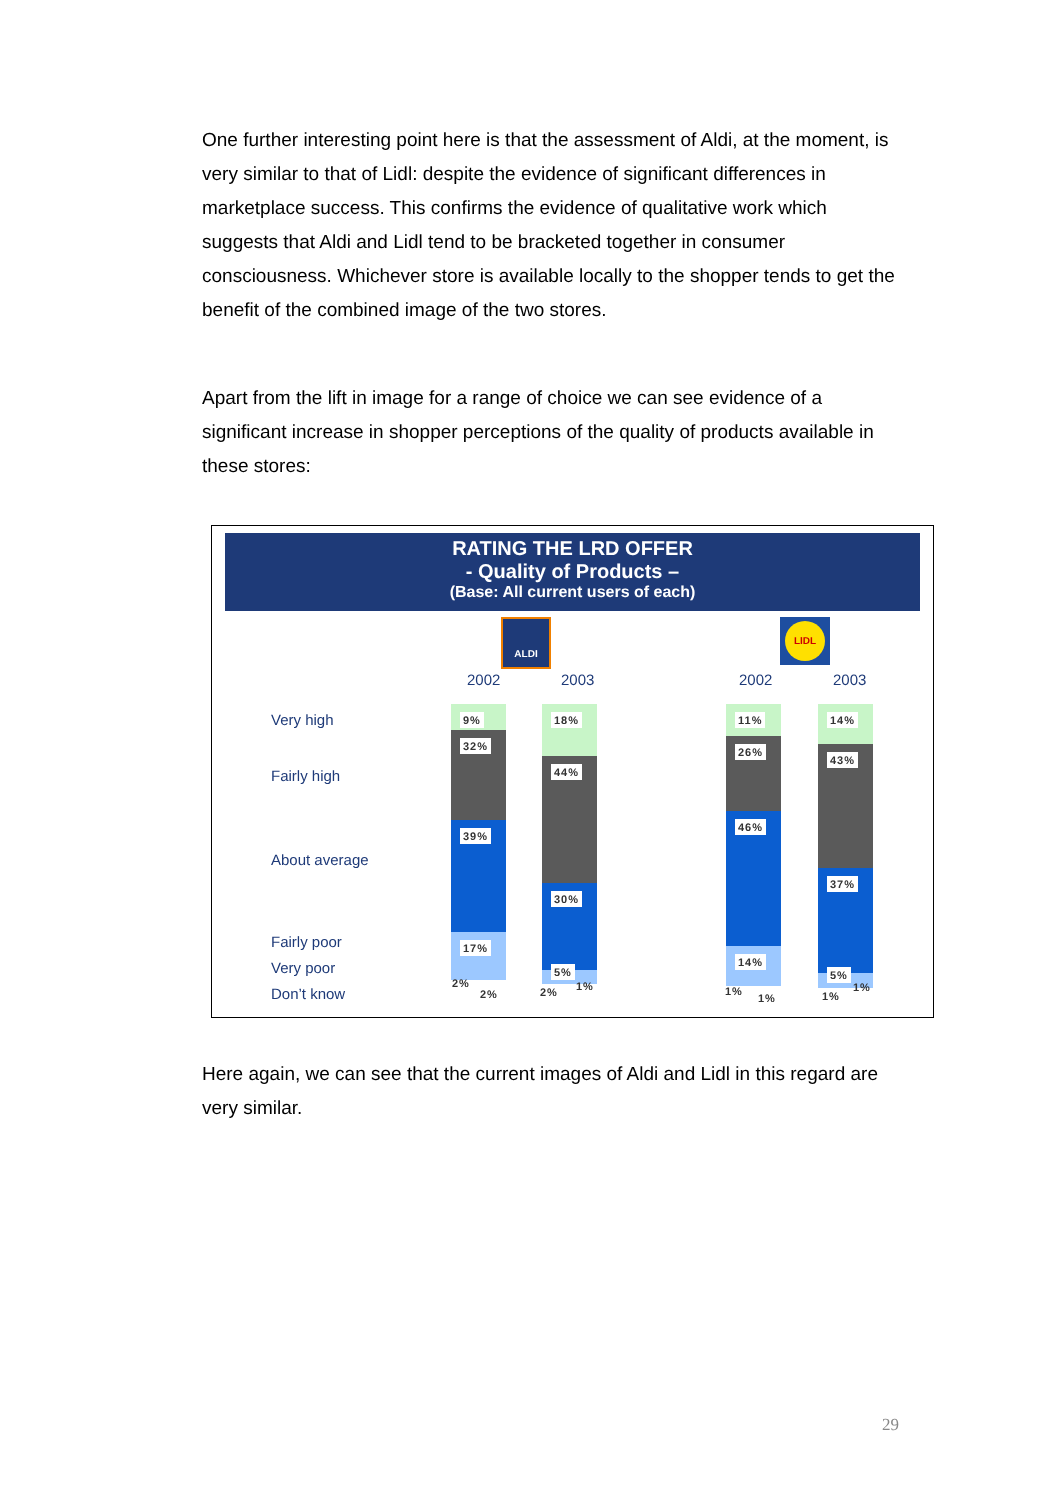One further interesting point here is that the assessment of Aldi, at the moment, is very similar to that of Lidl: despite the evidence of significant differences in marketplace success. This confirms the evidence of qualitative work which suggests that Aldi and Lidl tend to be bracketed together in consumer consciousness. Whichever store is available locally to the shopper tends to get the benefit of the combined image of the two stores.
Apart from the lift in image for a range of choice we can see evidence of a significant increase in shopper perceptions of the quality of products available in these stores:
RATING THE LRD OFFER
- Quality of Products –
(Base: All current users of each)
ALDI LIDL
2002 2003 2002 2003
Very high
Fairly high
About average
Fairly poor
Very poor
Don’t know
9%
32%
39%
17%
2%
2%
18%
44%
30%
5%
2% 1%
11%
26%
46%
14%
1%
1%
14%
43%
37%
5%
1%
1%
Here again, we can see that the current images of Aldi and Lidl in this regard are very similar.
29